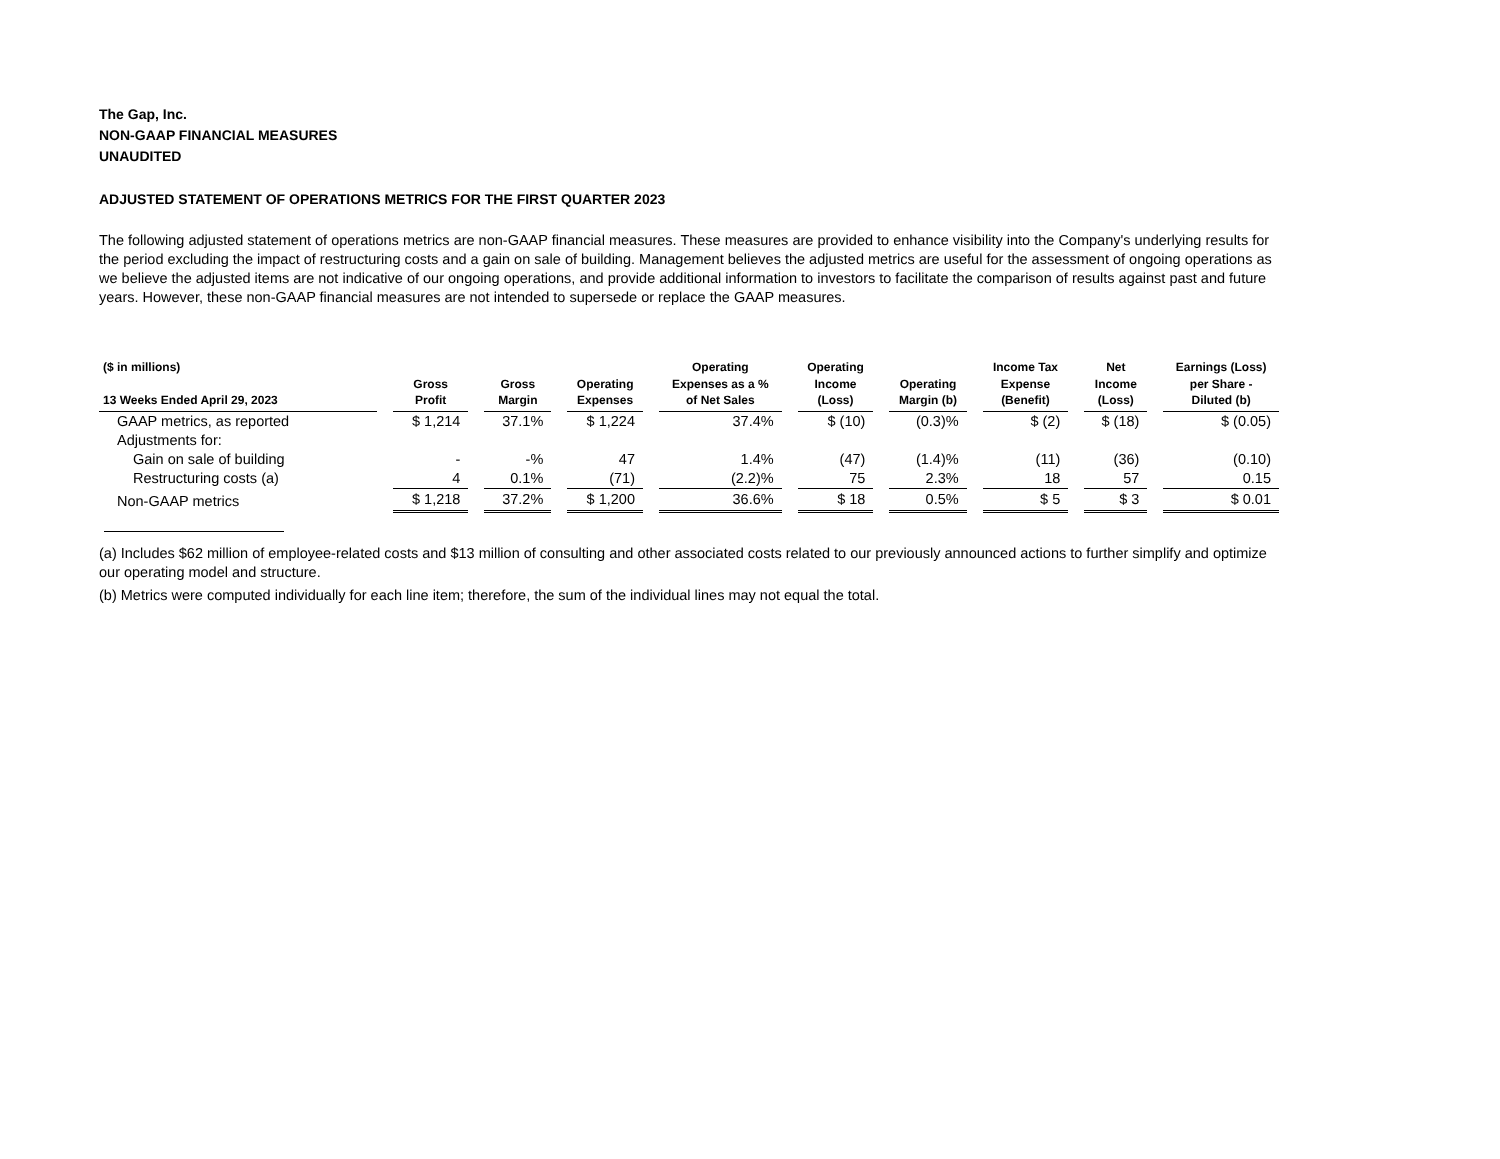The Gap, Inc.
NON-GAAP FINANCIAL MEASURES
UNAUDITED
ADJUSTED STATEMENT OF OPERATIONS METRICS FOR THE FIRST QUARTER 2023
The following adjusted statement of operations metrics are non-GAAP financial measures. These measures are provided to enhance visibility into the Company's underlying results for the period excluding the impact of restructuring costs and a gain on sale of building. Management believes the adjusted metrics are useful for the assessment of ongoing operations as we believe the adjusted items are not indicative of our ongoing operations, and provide additional information to investors to facilitate the comparison of results against past and future years. However, these non-GAAP financial measures are not intended to supersede or replace the GAAP measures.
| ($ in millions) 13 Weeks Ended April 29, 2023 | | Gross Profit | | Gross Margin | | Operating Expenses | | Operating Expenses as a % of Net Sales | | Operating Income (Loss) | | Operating Margin (b) | | Income Tax Expense (Benefit) | | Net Income (Loss) | | Earnings (Loss) per Share - Diluted (b) |
| GAAP metrics, as reported | | $ 1,214 | | 37.1% | | $ 1,224 | | 37.4% | | $ (10) | | (0.3)% | | $ (2) | | $ (18) | | $ (0.05) |
| Adjustments for: | | | | | | | | | | | | | | | | | | |
| Gain on sale of building | | - | | -% | | 47 | | 1.4% | | (47) | | (1.4)% | | (11) | | (36) | | (0.10) |
| Restructuring costs (a) | | 4 | | 0.1% | | (71) | | (2.2)% | | 75 | | 2.3% | | 18 | | 57 | | 0.15 |
| Non-GAAP metrics | | $ 1,218 | | 37.2% | | $ 1,200 | | 36.6% | | $ 18 | | 0.5% | | $ 5 | | $ 3 | | $ 0.01 |
(a) Includes $62 million of employee-related costs and $13 million of consulting and other associated costs related to our previously announced actions to further simplify and optimize our operating model and structure.
(b) Metrics were computed individually for each line item; therefore, the sum of the individual lines may not equal the total.